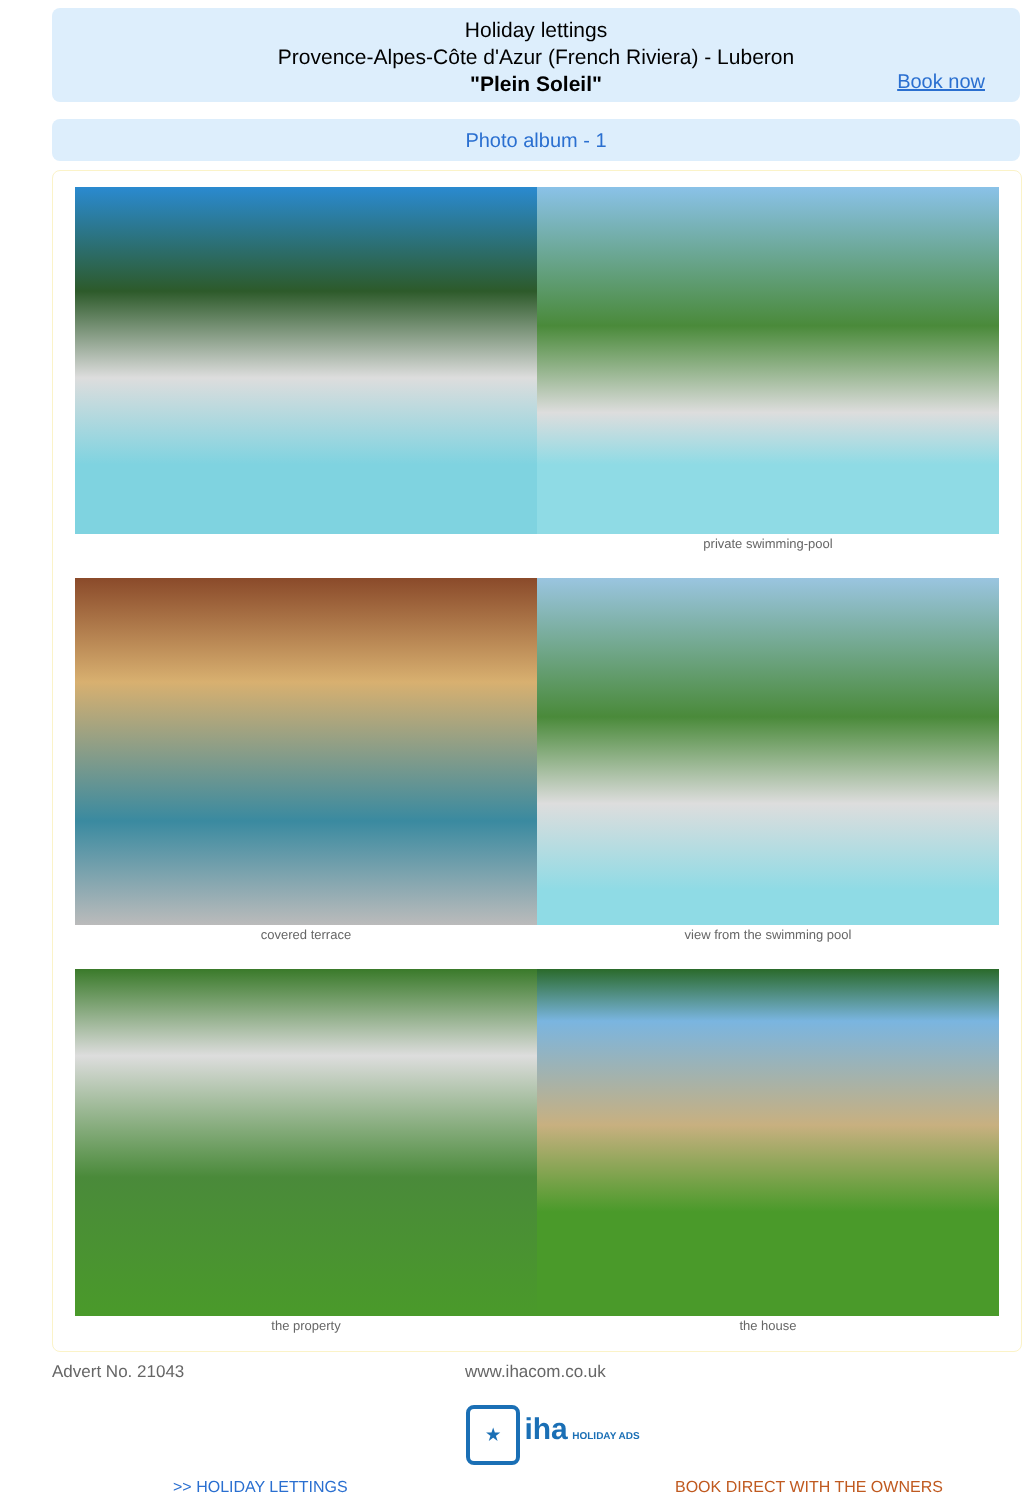Holiday lettings
Provence-Alpes-Côte d'Azur (French Riviera) - Luberon
"Plein Soleil"
Book now
Photo album - 1
private swimming-pool
covered terrace
view from the swimming pool
the property
the house
Advert No. 21043 www.ihacom.co.uk
★ iha HOLIDAY ADS
>> HOLIDAY LETTINGS BOOK DIRECT WITH THE OWNERS